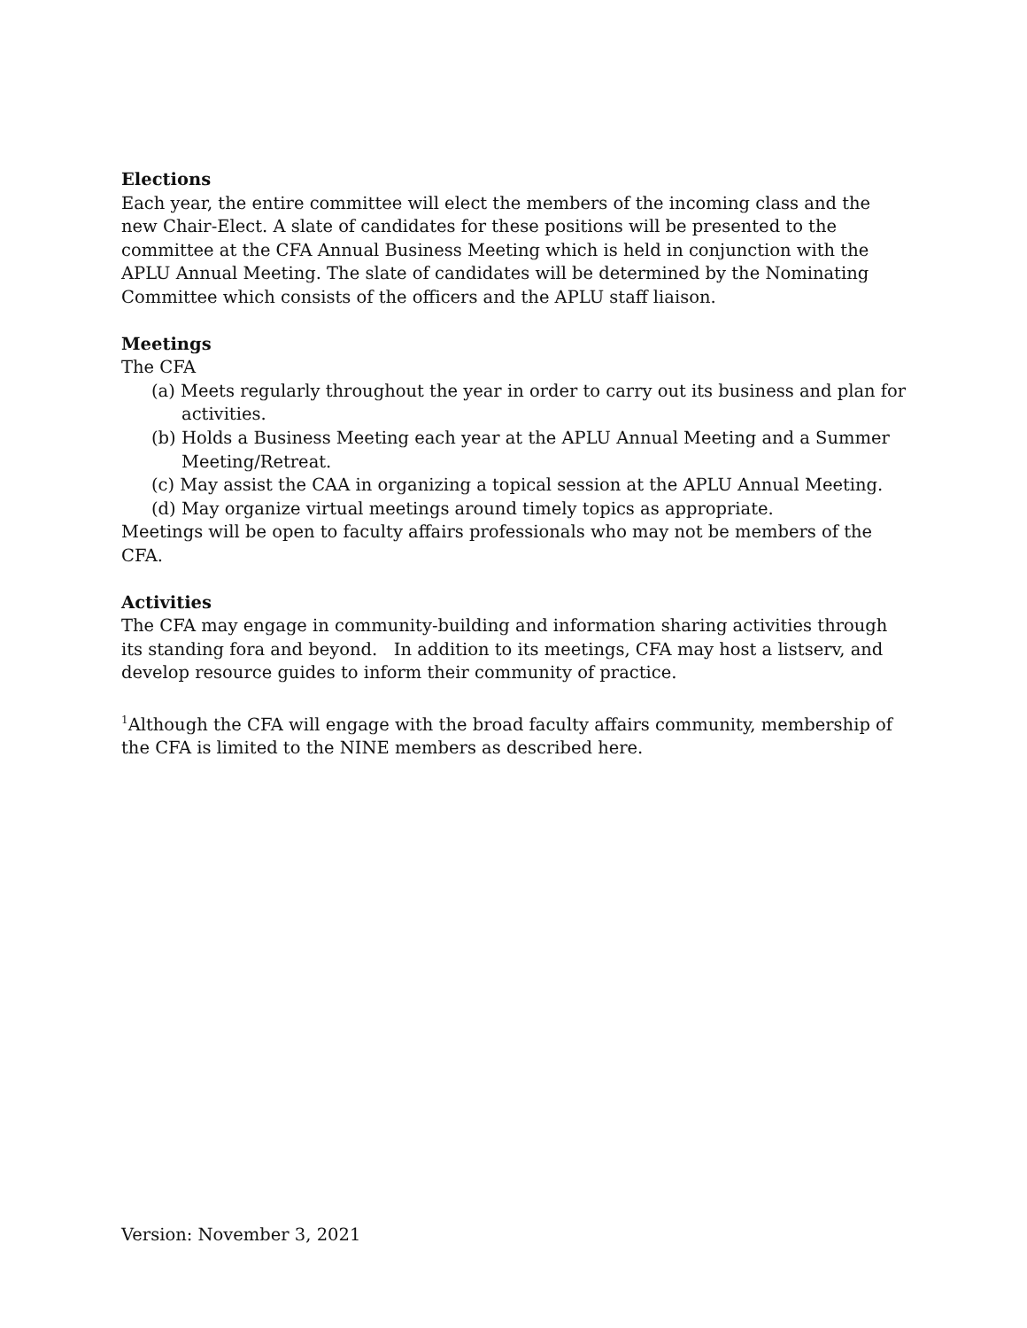Elections
Each year, the entire committee will elect the members of the incoming class and the new Chair-Elect. A slate of candidates for these positions will be presented to the committee at the CFA Annual Business Meeting which is held in conjunction with the APLU Annual Meeting. The slate of candidates will be determined by the Nominating Committee which consists of the officers and the APLU staff liaison.
Meetings
The CFA
(a) Meets regularly throughout the year in order to carry out its business and plan for activities.
(b) Holds a Business Meeting each year at the APLU Annual Meeting and a Summer Meeting/Retreat.
(c) May assist the CAA in organizing a topical session at the APLU Annual Meeting.
(d) May organize virtual meetings around timely topics as appropriate.
Meetings will be open to faculty affairs professionals who may not be members of the CFA.
Activities
The CFA may engage in community-building and information sharing activities through its standing fora and beyond. In addition to its meetings, CFA may host a listserv, and develop resource guides to inform their community of practice.
<sup>1</sup> Although the CFA will engage with the broad faculty affairs community, membership of the CFA is limited to the NINE members as described here.
Version: November 3, 2021